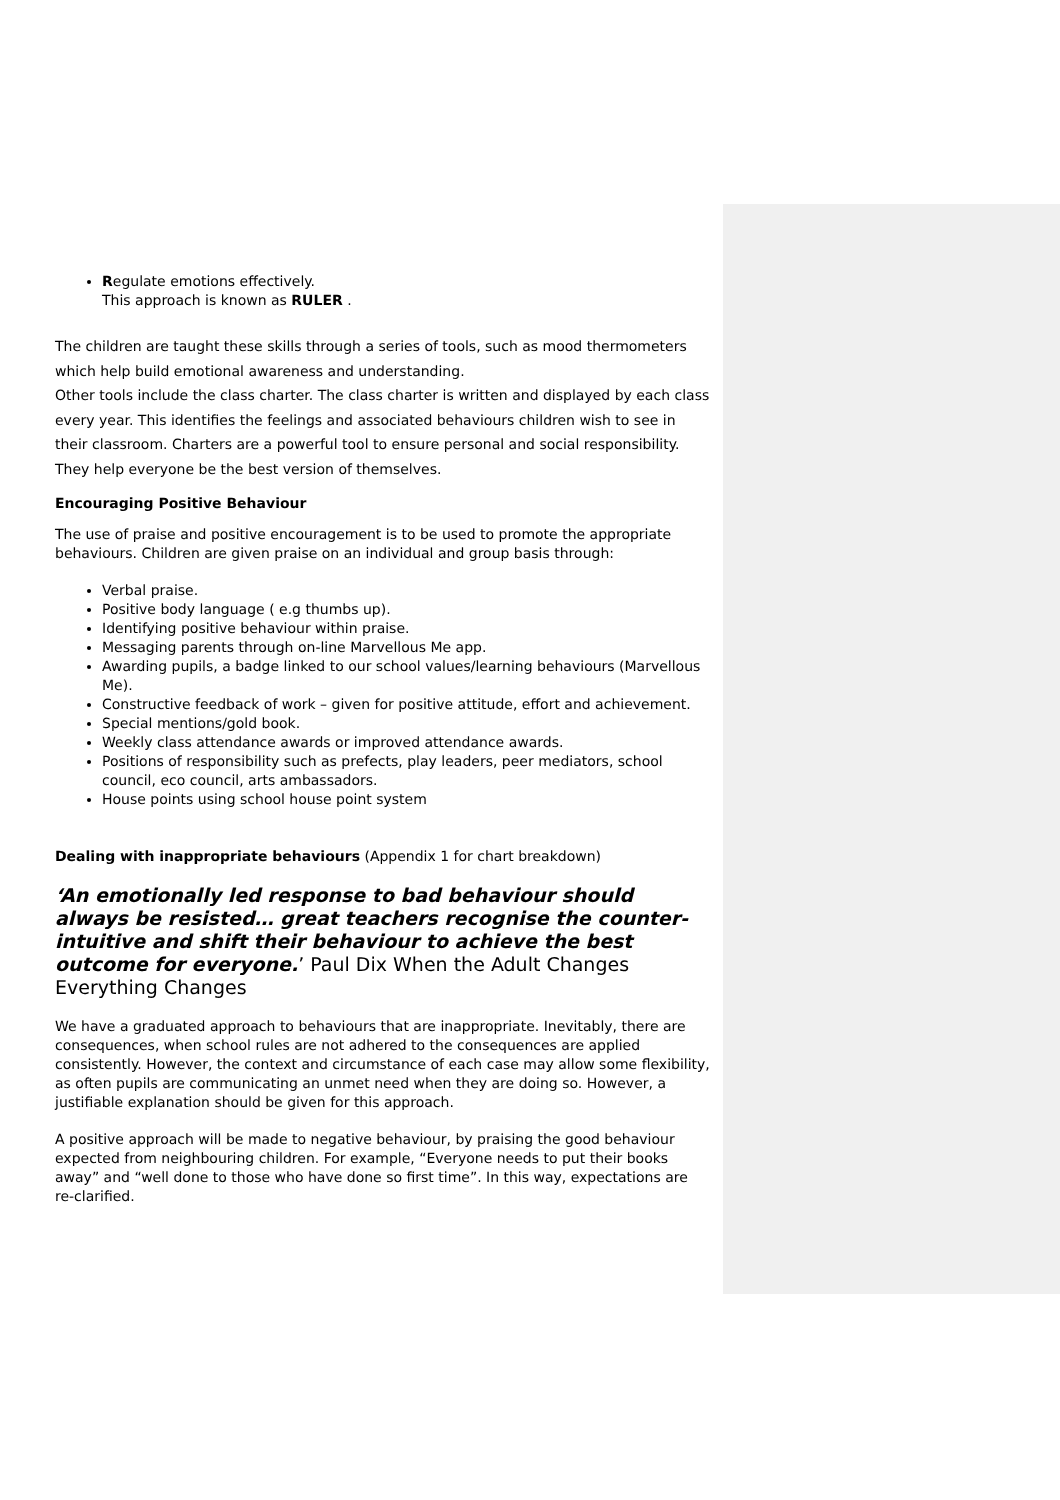Regulate emotions effectively.
This approach is known as RULER .
The children are taught these skills through a series of tools, such as mood thermometers which help build emotional awareness and understanding.
Other tools include the class charter. The class charter is written and displayed by each class every year. This identifies the feelings and associated behaviours children wish to see in their classroom. Charters are a powerful tool to ensure personal and social responsibility. They help everyone be the best version of themselves.
Encouraging Positive Behaviour
The use of praise and positive encouragement is to be used to promote the appropriate behaviours. Children are given praise on an individual and group basis through:
Verbal praise.
Positive body language ( e.g thumbs up).
Identifying positive behaviour within praise.
Messaging parents through on-line Marvellous Me app.
Awarding pupils, a badge linked to our school values/learning behaviours (Marvellous Me).
Constructive feedback of work – given for positive attitude, effort and achievement.
Special mentions/gold book.
Weekly class attendance awards or improved attendance awards.
Positions of responsibility such as prefects, play leaders, peer mediators, school council, eco council, arts ambassadors.
House points using school house point system
Dealing with inappropriate behaviours (Appendix 1 for chart breakdown)
‘An emotionally led response to bad behaviour should always be resisted… great teachers recognise the counter-intuitive and shift their behaviour to achieve the best outcome for everyone.’ Paul Dix When the Adult Changes Everything Changes
We have a graduated approach to behaviours that are inappropriate. Inevitably, there are consequences, when school rules are not adhered to the consequences are applied consistently. However, the context and circumstance of each case may allow some flexibility, as often pupils are communicating an unmet need when they are doing so. However, a justifiable explanation should be given for this approach.
A positive approach will be made to negative behaviour, by praising the good behaviour expected from neighbouring children. For example, “Everyone needs to put their books away” and “well done to those who have done so first time”. In this way, expectations are re-clarified.